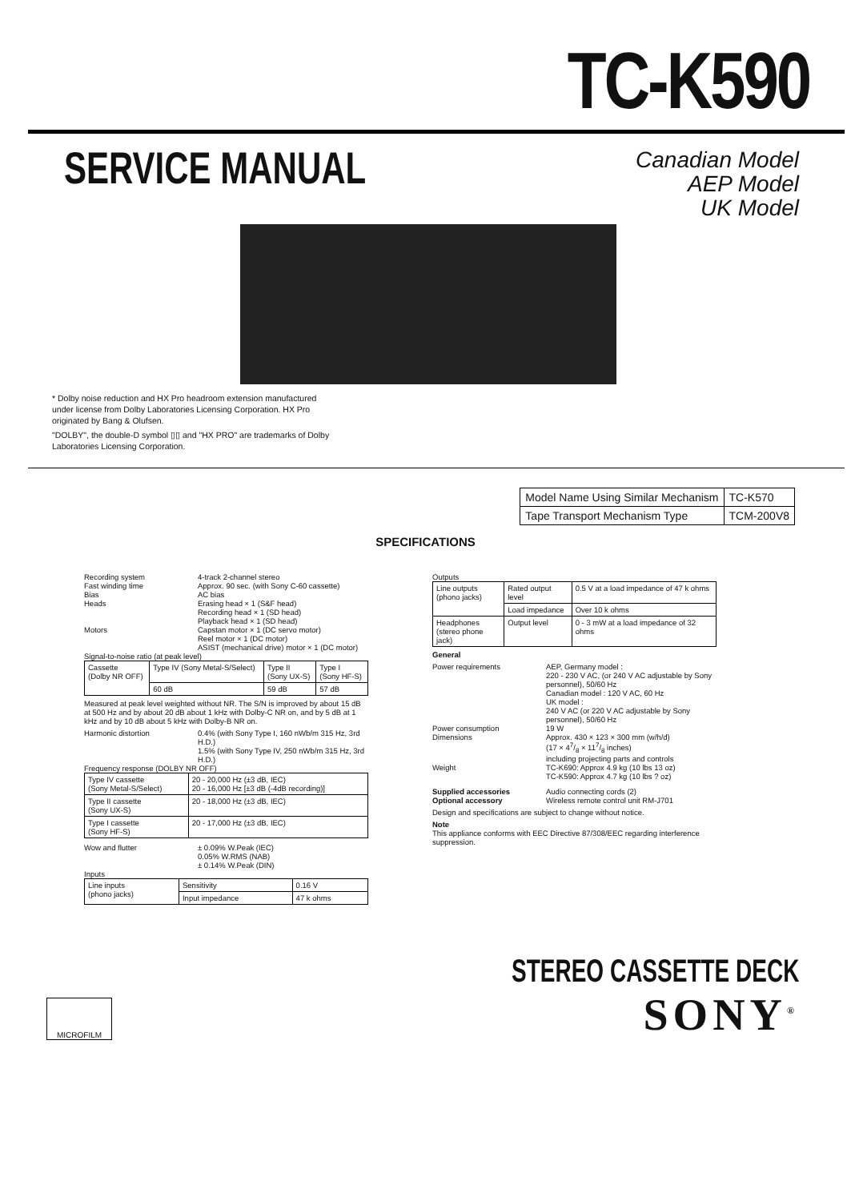TC-K590
SERVICE MANUAL
Canadian Model
AEP Model
UK Model
* Dolby noise reduction and HX Pro headroom extension manufactured under license from Dolby Laboratories Licensing Corporation. HX Pro originated by Bang & Olufsen.
"DOLBY", the double-D symbol ▯▯ and "HX PRO" are trademarks of Dolby Laboratories Licensing Corporation.
| Model Name Using Similar Mechanism | TC-K570 |
| Tape Transport Mechanism Type | TCM-200V8 |
SPECIFICATIONS
Recording system 4-track 2-channel stereo
Fast winding time Approx. 90 sec. (with Sony C-60 cassette)
Bias AC bias
Heads Erasing head × 1 (S&F head)
Recording head × 1 (SD head)
Playback head × 1 (SD head)
Motors Capstan motor × 1 (DC servo motor)
Reel motor × 1 (DC motor)
ASIST (mechanical drive) motor × 1 (DC motor)
Signal-to-noise ratio (at peak level)
| Cassette (Dolby NR OFF) | Type IV (Sony Metal-S/Select) | Type II (Sony UX-S) | Type I (Sony HF-S) |
| | 60 dB | 59 dB | 57 dB |
Measured at peak level weighted without NR. The S/N is improved by about 15 dB at 500 Hz and by about 20 dB about 1 kHz with Dolby-C NR on, and by 5 dB at 1 kHz and by 10 dB about 5 kHz with Dolby-B NR on.
Harmonic distortion 0.4% (with Sony Type I, 160 nWb/m 315 Hz, 3rd H.D.)
1.5% (with Sony Type IV, 250 nWb/m 315 Hz, 3rd H.D.)
Frequency response (DOLBY NR OFF)
| Type IV cassette (Sony Metal-S/Select) | 20 - 20,000 Hz (±3 dB, IEC) 20 - 16,000 Hz [±3 dB (-4dB recording)] |
| Type II cassette (Sony UX-S) | 20 - 18,000 Hz (±3 dB, IEC) |
| Type I cassette (Sony HF-S) | 20 - 17,000 Hz (±3 dB, IEC) |
Wow and flutter ± 0.09% W.Peak (IEC)
0.05% W.RMS (NAB)
± 0.14% W.Peak (DIN)
Inputs
| Line inputs (phono jacks) | Sensitivity | 0.16 V |
| | Input impedance | 47 k ohms |
Outputs
| Line outputs (phono jacks) | Rated output level | 0.5 V at a load impedance of 47 k ohms |
| | Load impedance | Over 10 k ohms |
| Headphones (stereo phone jack) | Output level | 0 - 3 mW at a load impedance of 32 ohms |
General
Power requirements AEP, Germany model :
220 - 230 V AC, (or 240 V AC adjustable by Sony personnel), 50/60 Hz
Canadian model : 120 V AC, 60 Hz
UK model :
240 V AC (or 220 V AC adjustable by Sony personnel), 50/60 Hz
Power consumption 19 W
Dimensions Approx. 430 × 123 × 300 mm (w/h/d)
(17 × 47/8 × 117/8 inches)
including projecting parts and controls
Weight TC-K690: Approx 4.9 kg (10 lbs 13 oz)
TC-K590: Approx 4.7 kg (10 lbs ? oz)
Supplied accessories Audio connecting cords (2)
Optional accessory Wireless remote control unit RM-J701
Design and specifications are subject to change without notice.
Note
This appliance conforms with EEC Directive 87/308/EEC regarding interference suppression.
MICROFILM
STEREO CASSETTE DECK
SONY<sup>®</sup>